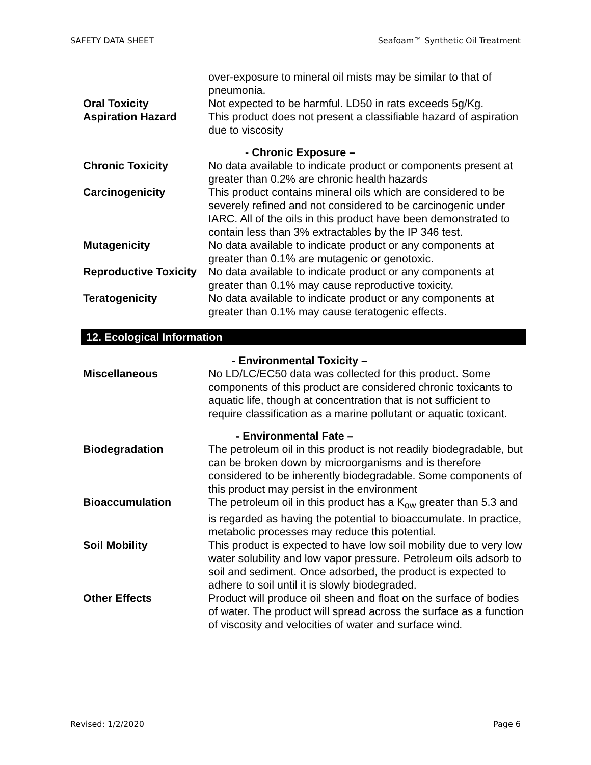SAFETY DATA SHEET Seafoam™ Synthetic Oil Treatment
over-exposure to mineral oil mists may be similar to that of pneumonia.
Oral Toxicity Not expected to be harmful. LD50 in rats exceeds 5g/Kg.
Aspiration Hazard This product does not present a classifiable hazard of aspiration due to viscosity
- Chronic Exposure –
Chronic Toxicity No data available to indicate product or components present at greater than 0.2% are chronic health hazards
Carcinogenicity This product contains mineral oils which are considered to be severely refined and not considered to be carcinogenic under IARC. All of the oils in this product have been demonstrated to contain less than 3% extractables by the IP 346 test.
Mutagenicity No data available to indicate product or any components at greater than 0.1% are mutagenic or genotoxic.
Reproductive Toxicity
No data available to indicate product or any components at greater than 0.1% may cause reproductive toxicity.
Teratogenicity No data available to indicate product or any components at greater than 0.1% may cause teratogenic effects.
12. Ecological Information
- Environmental Toxicity –
Miscellaneous No LD/LC/EC50 data was collected for this product. Some components of this product are considered chronic toxicants to aquatic life, though at concentration that is not sufficient to require classification as a marine pollutant or aquatic toxicant.
- Environmental Fate –
Biodegradation The petroleum oil in this product is not readily biodegradable, but can be broken down by microorganisms and is therefore considered to be inherently biodegradable. Some components of this product may persist in the environment
Bioaccumulation The petroleum oil in this product has a K<sub>ow</sub> greater than 5.3 and is regarded as having the potential to bioaccumulate. In practice, metabolic processes may reduce this potential.
Soil Mobility This product is expected to have low soil mobility due to very low water solubility and low vapor pressure. Petroleum oils adsorb to soil and sediment. Once adsorbed, the product is expected to adhere to soil until it is slowly biodegraded.
Other Effects Product will produce oil sheen and float on the surface of bodies of water. The product will spread across the surface as a function of viscosity and velocities of water and surface wind.
Revised: 1/2/2020 Page 6